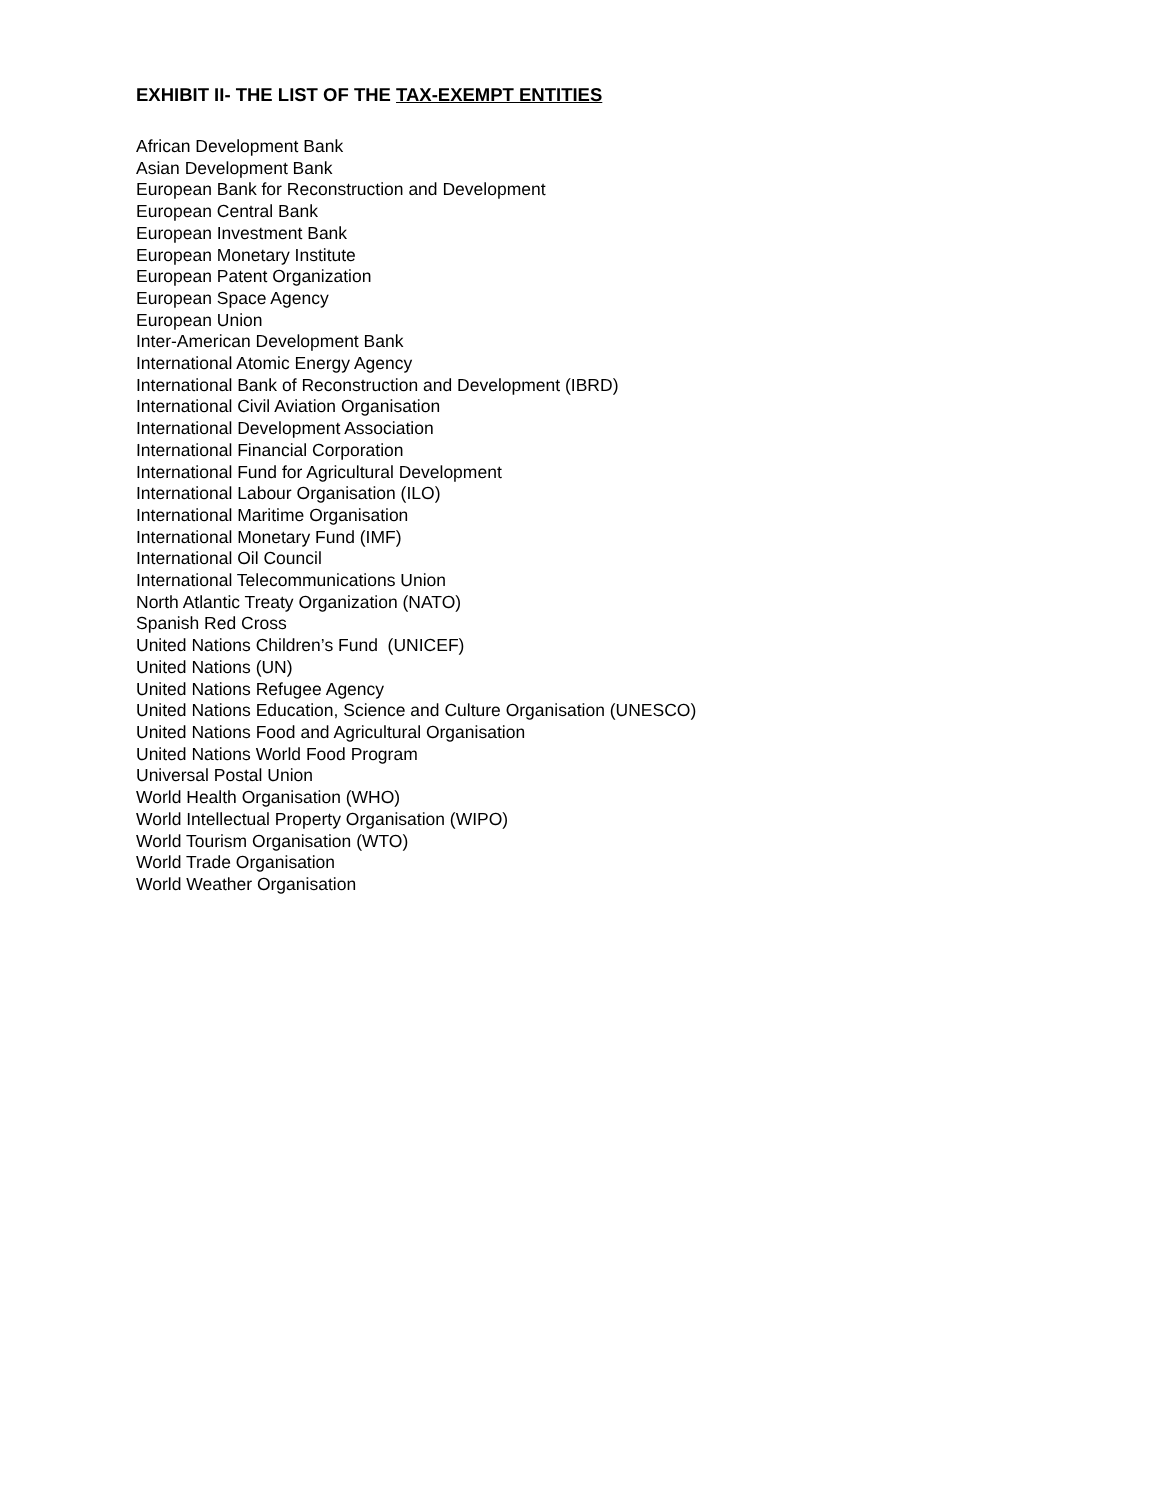EXHIBIT II- THE LIST OF THE TAX-EXEMPT ENTITIES
African Development Bank
Asian Development Bank
European Bank for Reconstruction and Development
European Central Bank
European Investment Bank
European Monetary Institute
European Patent Organization
European Space Agency
European Union
Inter-American Development Bank
International Atomic Energy Agency
International Bank of Reconstruction and Development (IBRD)
International Civil Aviation Organisation
International Development Association
International Financial Corporation
International Fund for Agricultural Development
International Labour Organisation (ILO)
International Maritime Organisation
International Monetary Fund (IMF)
International Oil Council
International Telecommunications Union
North Atlantic Treaty Organization (NATO)
Spanish Red Cross
United Nations Children’s Fund (UNICEF)
United Nations (UN)
United Nations Refugee Agency
United Nations Education, Science and Culture Organisation (UNESCO)
United Nations Food and Agricultural Organisation
United Nations World Food Program
Universal Postal Union
World Health Organisation (WHO)
World Intellectual Property Organisation (WIPO)
World Tourism Organisation (WTO)
World Trade Organisation
World Weather Organisation